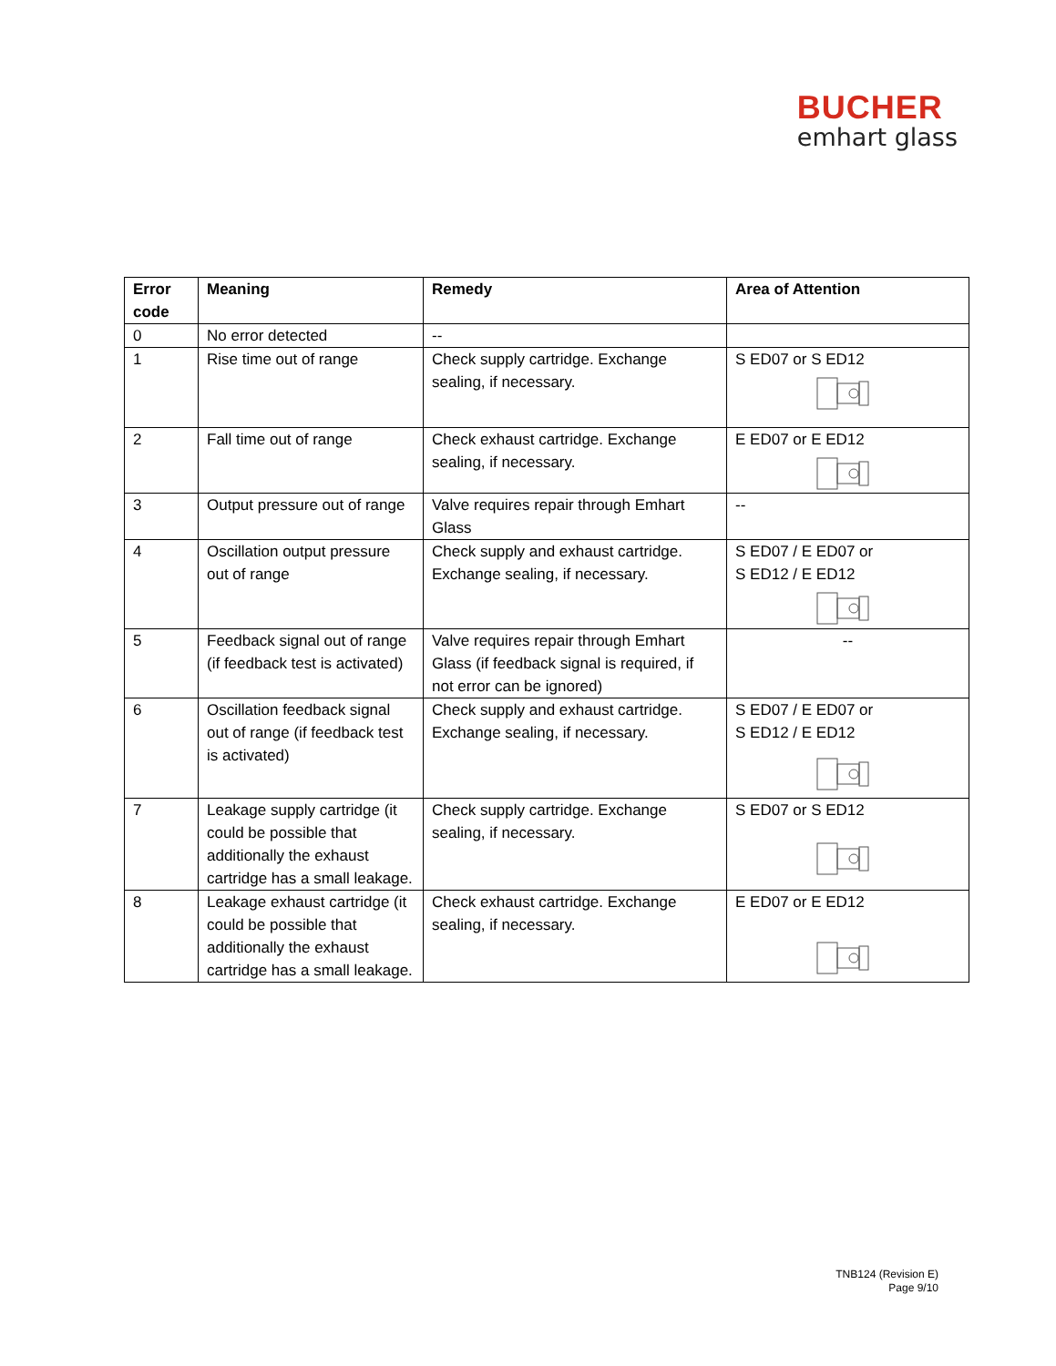BUCHER
emhart glass
| Error code | Meaning | Remedy | Area of Attention |
| --- | --- | --- | --- |
| 0 | No error detected | -- | |
| 1 | Rise time out of range | Check supply cartridge. Exchange sealing, if necessary. | S ED07 or S ED12 |
| 2 | Fall time out of range | Check exhaust cartridge. Exchange sealing, if necessary. | E ED07 or E ED12 |
| 3 | Output pressure out of range | Valve requires repair through Emhart Glass | -- |
| 4 | Oscillation output pressure out of range | Check supply and exhaust cartridge. Exchange sealing, if necessary. | S ED07 / E ED07 or S ED12 / E ED12 |
| 5 | Feedback signal out of range (if feedback test is activated) | Valve requires repair through Emhart Glass (if feedback signal is required, if not error can be ignored) | -- |
| 6 | Oscillation feedback signal out of range (if feedback test is activated) | Check supply and exhaust cartridge. Exchange sealing, if necessary. | S ED07 / E ED07 or S ED12 / E ED12 |
| 7 | Leakage supply cartridge (it could be possible that additionally the exhaust cartridge has a small leakage. | Check supply cartridge. Exchange sealing, if necessary. | S ED07 or S ED12 |
| 8 | Leakage exhaust cartridge (it could be possible that additionally the exhaust cartridge has a small leakage. | Check exhaust cartridge. Exchange sealing, if necessary. | E ED07 or E ED12 |
TNB124 (Revision E)
Page 9/10